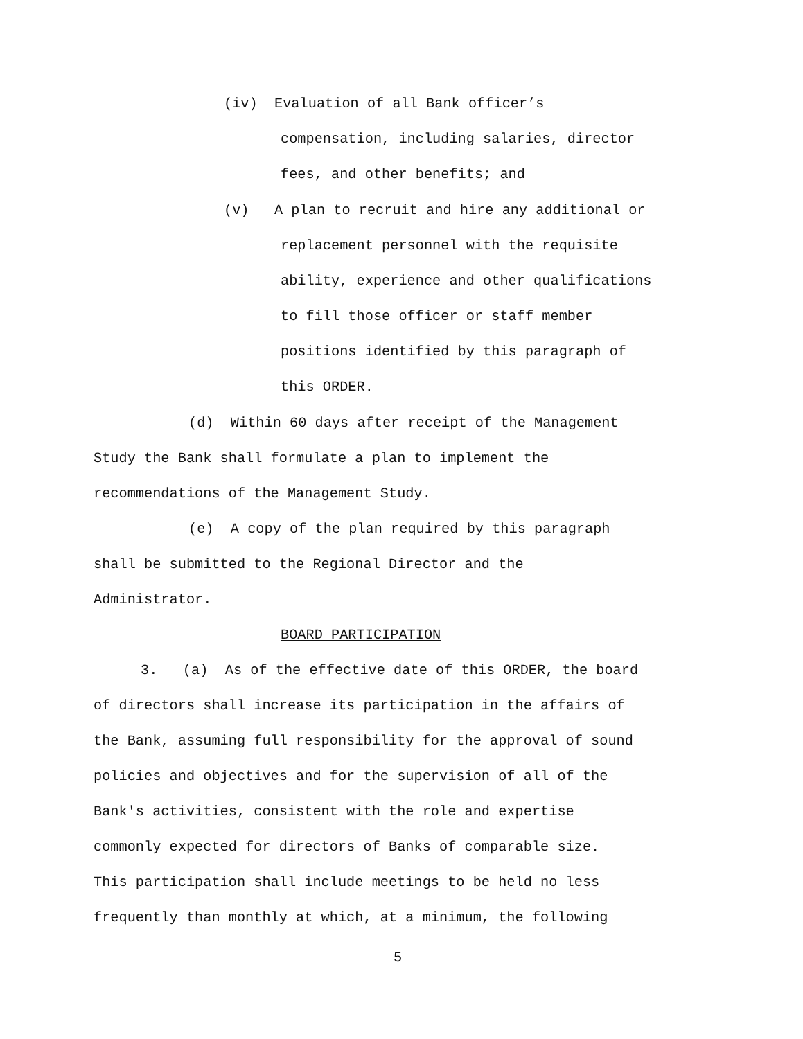(iv) Evaluation of all Bank officer’s
compensation, including salaries, director
fees, and other benefits; and
(v) A plan to recruit and hire any additional or
replacement personnel with the requisite
ability, experience and other qualifications
to fill those officer or staff member
positions identified by this paragraph of
this ORDER.
(d) Within 60 days after receipt of the Management
Study the Bank shall formulate a plan to implement the
recommendations of the Management Study.
(e) A copy of the plan required by this paragraph
shall be submitted to the Regional Director and the
Administrator.
BOARD PARTICIPATION
3. (a) As of the effective date of this ORDER, the board
of directors shall increase its participation in the affairs of
the Bank, assuming full responsibility for the approval of sound
policies and objectives and for the supervision of all of the
Bank's activities, consistent with the role and expertise
commonly expected for directors of Banks of comparable size.
This participation shall include meetings to be held no less
frequently than monthly at which, at a minimum, the following
5